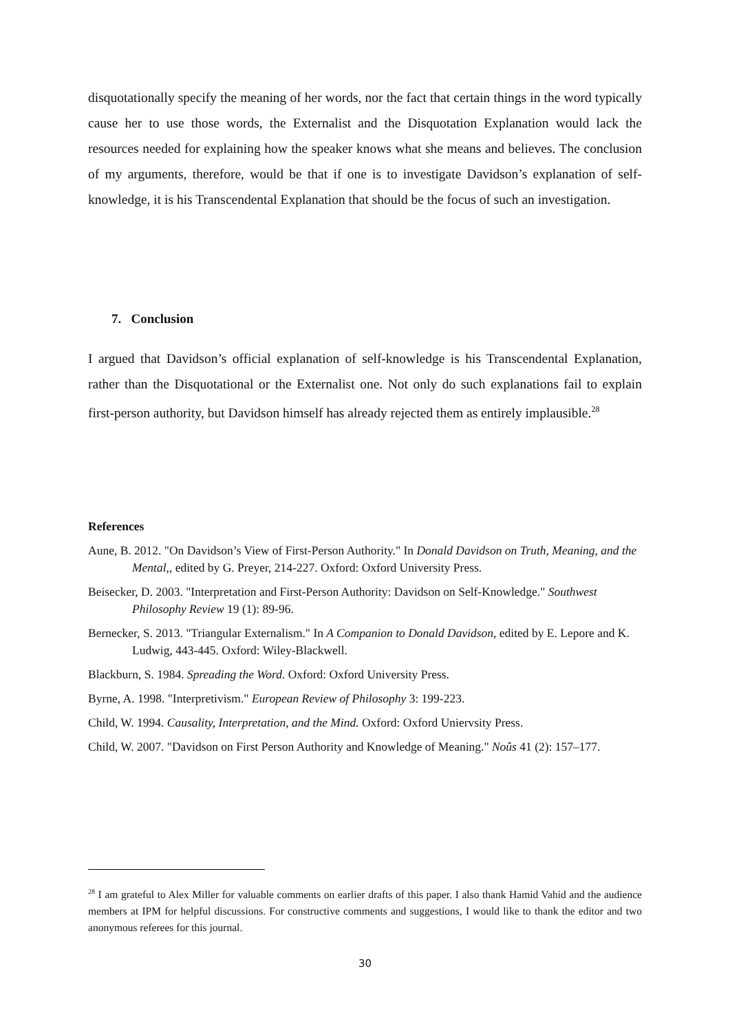disquotationally specify the meaning of her words, nor the fact that certain things in the word typically cause her to use those words, the Externalist and the Disquotation Explanation would lack the resources needed for explaining how the speaker knows what she means and believes. The conclusion of my arguments, therefore, would be that if one is to investigate Davidson’s explanation of self-knowledge, it is his Transcendental Explanation that should be the focus of such an investigation.
7. Conclusion
I argued that Davidson’s official explanation of self-knowledge is his Transcendental Explanation, rather than the Disquotational or the Externalist one. Not only do such explanations fail to explain first-person authority, but Davidson himself has already rejected them as entirely implausible.<sup>28</sup>
References
Aune, B. 2012. "On Davidson’s View of First-Person Authority." In Donald Davidson on Truth, Meaning, and the Mental,, edited by G. Preyer, 214-227. Oxford: Oxford University Press.
Beisecker, D. 2003. "Interpretation and First-Person Authority: Davidson on Self-Knowledge." Southwest Philosophy Review 19 (1): 89-96.
Bernecker, S. 2013. "Triangular Externalism." In A Companion to Donald Davidson, edited by E. Lepore and K. Ludwig, 443-445. Oxford: Wiley-Blackwell.
Blackburn, S. 1984. Spreading the Word. Oxford: Oxford University Press.
Byrne, A. 1998. "Interpretivism." European Review of Philosophy 3: 199-223.
Child, W. 1994. Causality, Interpretation, and the Mind. Oxford: Oxford Uniervsity Press.
Child, W. 2007. "Davidson on First Person Authority and Knowledge of Meaning." Noûs 41 (2): 157–177.
<sup>28</sup> I am grateful to Alex Miller for valuable comments on earlier drafts of this paper. I also thank Hamid Vahid and the audience members at IPM for helpful discussions. For constructive comments and suggestions, I would like to thank the editor and two anonymous referees for this journal.
30